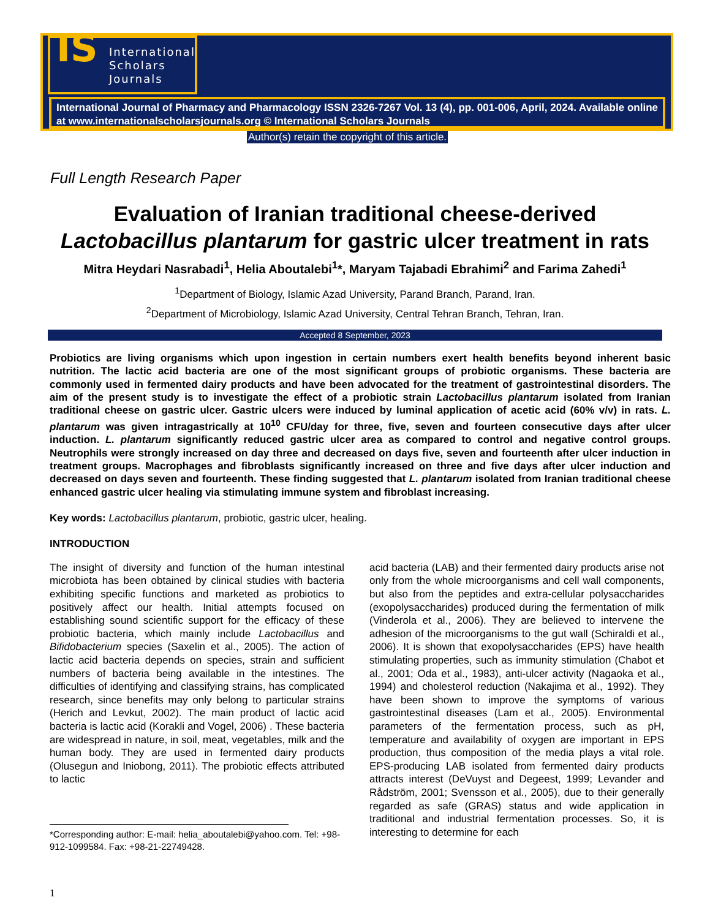IS International
Scholars
Journals
International Journal of Pharmacy and Pharmacology ISSN 2326-7267 Vol. 13 (4), pp. 001-006, April, 2024. Available online at www.internationalscholarsjournals.org © International Scholars Journals
Author(s) retain the copyright of this article.
Full Length Research Paper
Evaluation of Iranian traditional cheese-derived
Lactobacillus plantarum for gastric ulcer treatment in rats
Mitra Heydari Nasrabadi<sup>1</sup>, Helia Aboutalebi<sup>1</sup>*, Maryam Tajabadi Ebrahimi<sup>2</sup> and Farima Zahedi<sup>1</sup>
<sup>1</sup> Department of Biology, Islamic Azad University, Parand Branch, Parand, Iran.
<sup>2</sup> Department of Microbiology, Islamic Azad University, Central Tehran Branch, Tehran, Iran.
Accepted 8 September, 2023
Probiotics are living organisms which upon ingestion in certain numbers exert health benefits beyond inherent basic nutrition. The lactic acid bacteria are one of the most significant groups of probiotic organisms. These bacteria are commonly used in fermented dairy products and have been advocated for the treatment of gastrointestinal disorders. The aim of the present study is to investigate the effect of a probiotic strain Lactobacillus plantarum isolated from Iranian traditional cheese on gastric ulcer. Gastric ulcers were induced by luminal application of acetic acid (60% v/v) in rats. L. plantarum was given intragastrically at 10<sup>10</sup> CFU/day for three, five, seven and fourteen consecutive days after ulcer induction. L. plantarum significantly reduced gastric ulcer area as compared to control and negative control groups. Neutrophils were strongly increased on day three and decreased on days five, seven and fourteenth after ulcer induction in treatment groups. Macrophages and fibroblasts significantly increased on three and five days after ulcer induction and decreased on days seven and fourteenth. These finding suggested that L. plantarum isolated from Iranian traditional cheese enhanced gastric ulcer healing via stimulating immune system and fibroblast increasing.
Key words: Lactobacillus plantarum, probiotic, gastric ulcer, healing.
INTRODUCTION
The insight of diversity and function of the human intestinal microbiota has been obtained by clinical studies with bacteria exhibiting specific functions and marketed as probiotics to positively affect our health. Initial attempts focused on establishing sound scientific support for the efficacy of these probiotic bacteria, which mainly include Lactobacillus and Bifidobacterium species (Saxelin et al., 2005). The action of lactic acid bacteria depends on species, strain and sufficient numbers of bacteria being available in the intestines. The difficulties of identifying and classifying strains, has complicated research, since benefits may only belong to particular strains (Herich and Levkut, 2002). The main product of lactic acid bacteria is lactic acid (Korakli and Vogel, 2006) . These bacteria are widespread in nature, in soil, meat, vegetables, milk and the human body. They are used in fermented dairy products (Olusegun and Iniobong, 2011). The probiotic effects attributed to lactic
*Corresponding author: E-mail: helia_aboutalebi@yahoo.com. Tel: +98-912-1099584. Fax: +98-21-22749428.
acid bacteria (LAB) and their fermented dairy products arise not only from the whole microorganisms and cell wall components, but also from the peptides and extra-cellular polysaccharides (exopolysaccharides) produced during the fermentation of milk (Vinderola et al., 2006). They are believed to intervene the adhesion of the microorganisms to the gut wall (Schiraldi et al., 2006). It is shown that exopolysaccharides (EPS) have health stimulating properties, such as immunity stimulation (Chabot et al., 2001; Oda et al., 1983), anti-ulcer activity (Nagaoka et al., 1994) and cholesterol reduction (Nakajima et al., 1992). They have been shown to improve the symptoms of various gastrointestinal diseases (Lam et al., 2005). Environmental parameters of the fermentation process, such as pH, temperature and availability of oxygen are important in EPS production, thus composition of the media plays a vital role. EPS-producing LAB isolated from fermented dairy products attracts interest (DeVuyst and Degeest, 1999; Levander and Rådström, 2001; Svensson et al., 2005), due to their generally regarded as safe (GRAS) status and wide application in traditional and industrial fermentation processes. So, it is interesting to determine for each
1